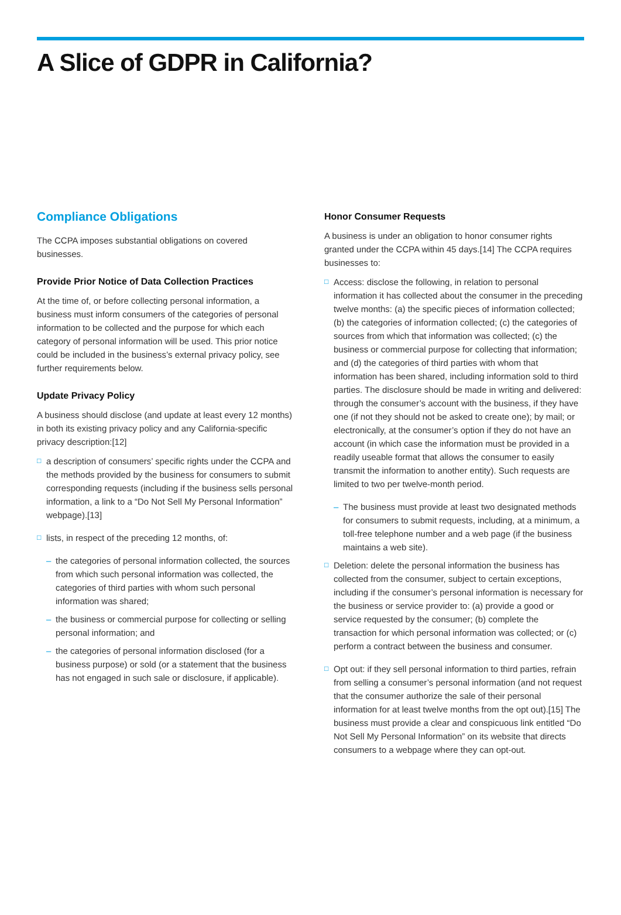A Slice of GDPR in California?
Compliance Obligations
The CCPA imposes substantial obligations on covered businesses.
Provide Prior Notice of Data Collection Practices
At the time of, or before collecting personal information, a business must inform consumers of the categories of personal information to be collected and the purpose for which each category of personal information will be used. This prior notice could be included in the business’s external privacy policy, see further requirements below.
Update Privacy Policy
A business should disclose (and update at least every 12 months) in both its existing privacy policy and any California-specific privacy description:[12]
□ a description of consumers’ specific rights under the CCPA and the methods provided by the business for consumers to submit corresponding requests (including if the business sells personal information, a link to a “Do Not Sell My Personal Information” webpage).[13]
□ lists, in respect of the preceding 12 months, of:
– the categories of personal information collected, the sources from which such personal information was collected, the categories of third parties with whom such personal information was shared;
– the business or commercial purpose for collecting or selling personal information; and
– the categories of personal information disclosed (for a business purpose) or sold (or a statement that the business has not engaged in such sale or disclosure, if applicable).
Honor Consumer Requests
A business is under an obligation to honor consumer rights granted under the CCPA within 45 days.[14] The CCPA requires businesses to:
□ Access: disclose the following, in relation to personal information it has collected about the consumer in the preceding twelve months: (a) the specific pieces of information collected; (b) the categories of information collected; (c) the categories of sources from which that information was collected; (c) the business or commercial purpose for collecting that information; and (d) the categories of third parties with whom that information has been shared, including information sold to third parties. The disclosure should be made in writing and delivered: through the consumer’s account with the business, if they have one (if not they should not be asked to create one); by mail; or electronically, at the consumer’s option if they do not have an account (in which case the information must be provided in a readily useable format that allows the consumer to easily transmit the information to another entity). Such requests are limited to two per twelve-month period.
– The business must provide at least two designated methods for consumers to submit requests, including, at a minimum, a toll-free telephone number and a web page (if the business maintains a web site).
□ Deletion: delete the personal information the business has collected from the consumer, subject to certain exceptions, including if the consumer’s personal information is necessary for the business or service provider to: (a) provide a good or service requested by the consumer; (b) complete the transaction for which personal information was collected; or (c) perform a contract between the business and consumer.
□ Opt out: if they sell personal information to third parties, refrain from selling a consumer’s personal information (and not request that the consumer authorize the sale of their personal information for at least twelve months from the opt out).[15] The business must provide a clear and conspicuous link entitled “Do Not Sell My Personal Information” on its website that directs consumers to a webpage where they can opt-out.